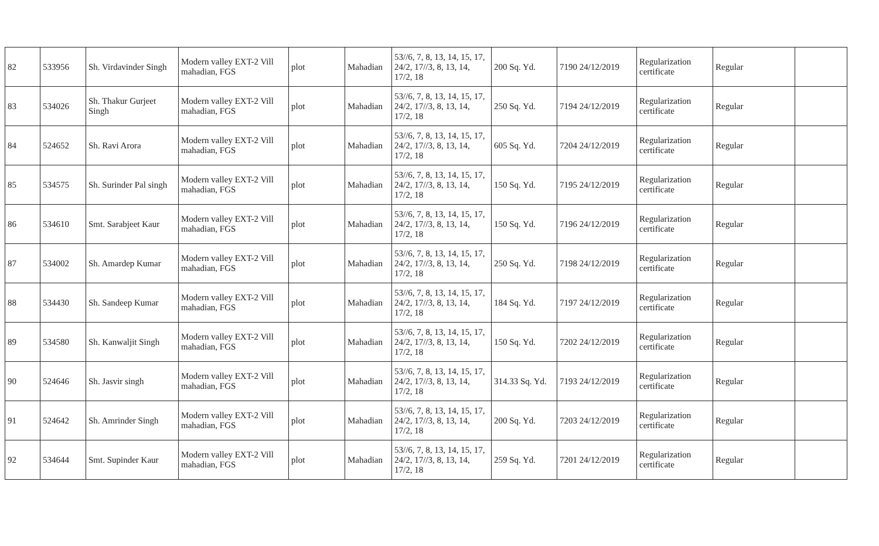| 82 | 533956 | Sh. Virdavinder Singh | Modern valley EXT-2 Vill mahadian, FGS | plot | Mahadian | 53//6, 7, 8, 13, 14, 15, 17, 24/2, 17//3, 8, 13, 14, 17/2, 18 | 200 Sq. Yd. | 7190 24/12/2019 | Regularization certificate | Regular | |
| 83 | 534026 | Sh. Thakur Gurjeet Singh | Modern valley EXT-2 Vill mahadian, FGS | plot | Mahadian | 53//6, 7, 8, 13, 14, 15, 17, 24/2, 17//3, 8, 13, 14, 17/2, 18 | 250 Sq. Yd. | 7194 24/12/2019 | Regularization certificate | Regular | |
| 84 | 524652 | Sh. Ravi Arora | Modern valley EXT-2 Vill mahadian, FGS | plot | Mahadian | 53//6, 7, 8, 13, 14, 15, 17, 24/2, 17//3, 8, 13, 14, 17/2, 18 | 605 Sq. Yd. | 7204 24/12/2019 | Regularization certificate | Regular | |
| 85 | 534575 | Sh. Surinder Pal singh | Modern valley EXT-2 Vill mahadian, FGS | plot | Mahadian | 53//6, 7, 8, 13, 14, 15, 17, 24/2, 17//3, 8, 13, 14, 17/2, 18 | 150 Sq. Yd. | 7195 24/12/2019 | Regularization certificate | Regular | |
| 86 | 534610 | Smt. Sarabjeet Kaur | Modern valley EXT-2 Vill mahadian, FGS | plot | Mahadian | 53//6, 7, 8, 13, 14, 15, 17, 24/2, 17//3, 8, 13, 14, 17/2, 18 | 150 Sq. Yd. | 7196 24/12/2019 | Regularization certificate | Regular | |
| 87 | 534002 | Sh. Amardep Kumar | Modern valley EXT-2 Vill mahadian, FGS | plot | Mahadian | 53//6, 7, 8, 13, 14, 15, 17, 24/2, 17//3, 8, 13, 14, 17/2, 18 | 250 Sq. Yd. | 7198 24/12/2019 | Regularization certificate | Regular | |
| 88 | 534430 | Sh. Sandeep Kumar | Modern valley EXT-2 Vill mahadian, FGS | plot | Mahadian | 53//6, 7, 8, 13, 14, 15, 17, 24/2, 17//3, 8, 13, 14, 17/2, 18 | 184 Sq. Yd. | 7197 24/12/2019 | Regularization certificate | Regular | |
| 89 | 534580 | Sh. Kanwaljit Singh | Modern valley EXT-2 Vill mahadian, FGS | plot | Mahadian | 53//6, 7, 8, 13, 14, 15, 17, 24/2, 17//3, 8, 13, 14, 17/2, 18 | 150 Sq. Yd. | 7202 24/12/2019 | Regularization certificate | Regular | |
| 90 | 524646 | Sh. Jasvir singh | Modern valley EXT-2 Vill mahadian, FGS | plot | Mahadian | 53//6, 7, 8, 13, 14, 15, 17, 24/2, 17//3, 8, 13, 14, 17/2, 18 | 314.33 Sq. Yd. | 7193 24/12/2019 | Regularization certificate | Regular | |
| 91 | 524642 | Sh. Amrinder Singh | Modern valley EXT-2 Vill mahadian, FGS | plot | Mahadian | 53//6, 7, 8, 13, 14, 15, 17, 24/2, 17//3, 8, 13, 14, 17/2, 18 | 200 Sq. Yd. | 7203 24/12/2019 | Regularization certificate | Regular | |
| 92 | 534644 | Smt. Supinder Kaur | Modern valley EXT-2 Vill mahadian, FGS | plot | Mahadian | 53//6, 7, 8, 13, 14, 15, 17, 24/2, 17//3, 8, 13, 14, 17/2, 18 | 259 Sq. Yd. | 7201 24/12/2019 | Regularization certificate | Regular | |